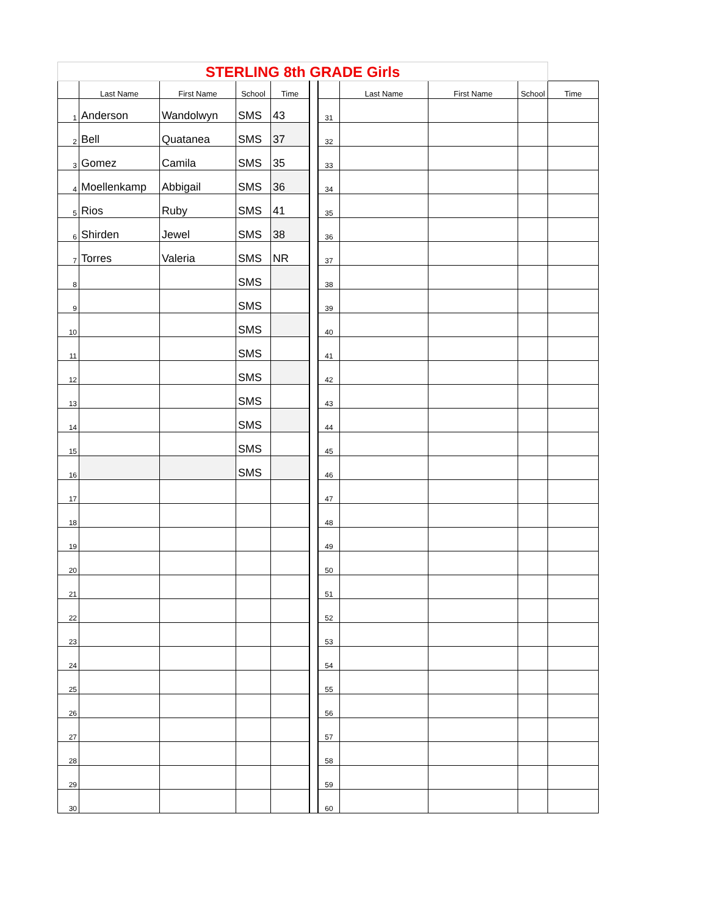| STERLING 8th GRADE Girls | | | | | | | | | | |
| | Last Name | First Name | School | Time | | | Last Name | First Name | School | Time |
| 1 | Anderson | Wandolwyn | SMS | 43 | | 31 | | | | |
| 2 | Bell | Quatanea | SMS | 37 | | 32 | | | | |
| 3 | Gomez | Camila | SMS | 35 | | 33 | | | | |
| 4 | Moellenkamp | Abbigail | SMS | 36 | | 34 | | | | |
| 5 | Rios | Ruby | SMS | 41 | | 35 | | | | |
| 6 | Shirden | Jewel | SMS | 38 | | 36 | | | | |
| 7 | Torres | Valeria | SMS | NR | | 37 | | | | |
| 8 | | | SMS | | | 38 | | | | |
| 9 | | | SMS | | | 39 | | | | |
| 10 | | | SMS | | | 40 | | | | |
| 11 | | | SMS | | | 41 | | | | |
| 12 | | | SMS | | | 42 | | | | |
| 13 | | | SMS | | | 43 | | | | |
| 14 | | | SMS | | | 44 | | | | |
| 15 | | | SMS | | | 45 | | | | |
| 16 | | | SMS | | | 46 | | | | |
| 17 | | | | | | 47 | | | | |
| 18 | | | | | | 48 | | | | |
| 19 | | | | | | 49 | | | | |
| 20 | | | | | | 50 | | | | |
| 21 | | | | | | 51 | | | | |
| 22 | | | | | | 52 | | | | |
| 23 | | | | | | 53 | | | | |
| 24 | | | | | | 54 | | | | |
| 25 | | | | | | 55 | | | | |
| 26 | | | | | | 56 | | | | |
| 27 | | | | | | 57 | | | | |
| 28 | | | | | | 58 | | | | |
| 29 | | | | | | 59 | | | | |
| 30 | | | | | | 60 | | | | |